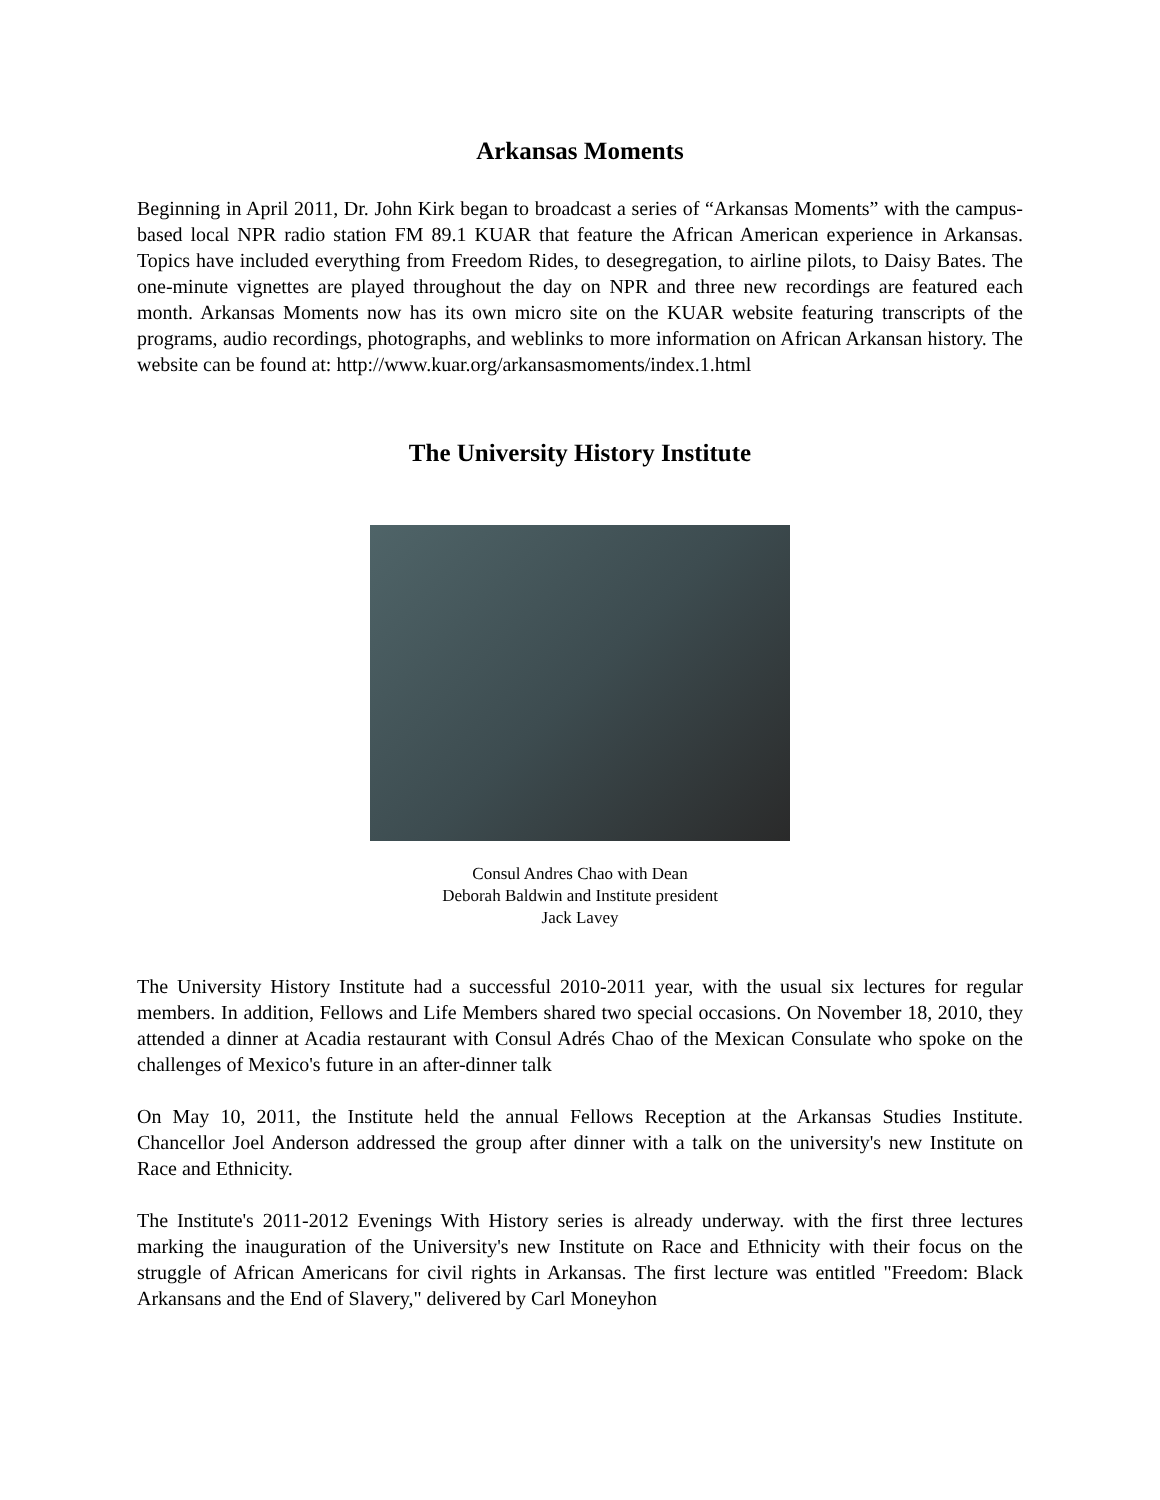Arkansas Moments
Beginning in April 2011, Dr. John Kirk began to broadcast a series of “Arkansas Moments” with the campus-based local NPR radio station FM 89.1 KUAR that feature the African American experience in Arkansas. Topics have included everything from Freedom Rides, to desegregation, to airline pilots, to Daisy Bates. The one-minute vignettes are played throughout the day on NPR and three new recordings are featured each month. Arkansas Moments now has its own micro site on the KUAR website featuring transcripts of the programs, audio recordings, photographs, and weblinks to more information on African Arkansan history. The website can be found at: http://www.kuar.org/arkansasmoments/index.1.html
The University History Institute
Consul Andres Chao with Dean
Deborah Baldwin and Institute president
Jack Lavey
The University History Institute had a successful 2010-2011 year, with the usual six lectures for regular members. In addition, Fellows and Life Members shared two special occasions. On November 18, 2010, they attended a dinner at Acadia restaurant with Consul Adrés Chao of the Mexican Consulate who spoke on the challenges of Mexico's future in an after-dinner talk
On May 10, 2011, the Institute held the annual Fellows Reception at the Arkansas Studies Institute. Chancellor Joel Anderson addressed the group after dinner with a talk on the university's new Institute on Race and Ethnicity.
The Institute's 2011-2012 Evenings With History series is already underway. with the first three lectures marking the inauguration of the University's new Institute on Race and Ethnicity with their focus on the struggle of African Americans for civil rights in Arkansas. The first lecture was entitled "Freedom: Black Arkansans and the End of Slavery," delivered by Carl Moneyhon